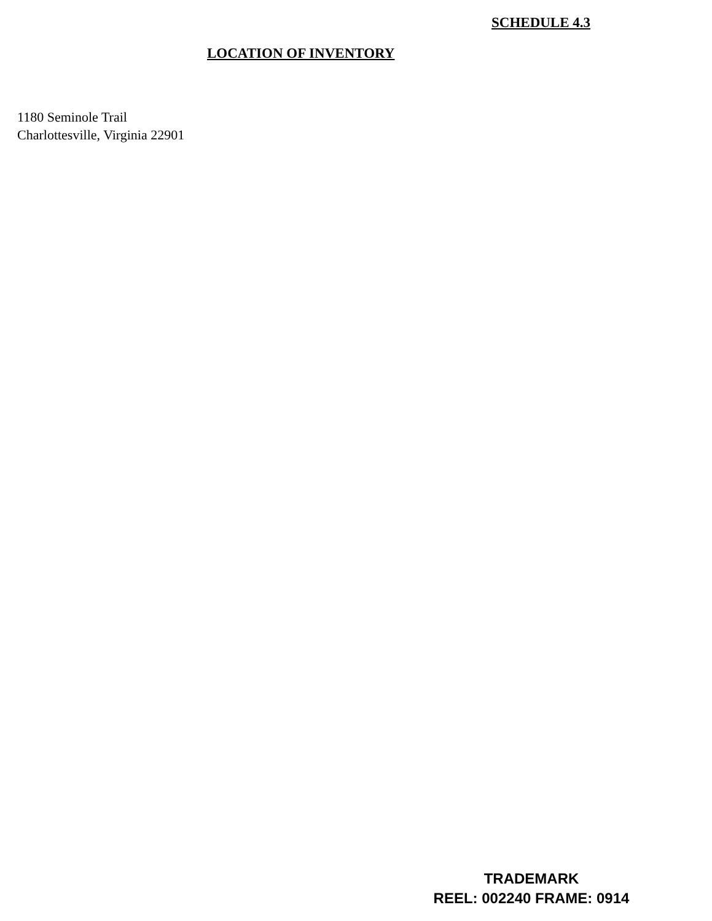SCHEDULE 4.3
LOCATION OF INVENTORY
1180 Seminole Trail
Charlottesville, Virginia 22901
TRADEMARK
REEL: 002240 FRAME: 0914